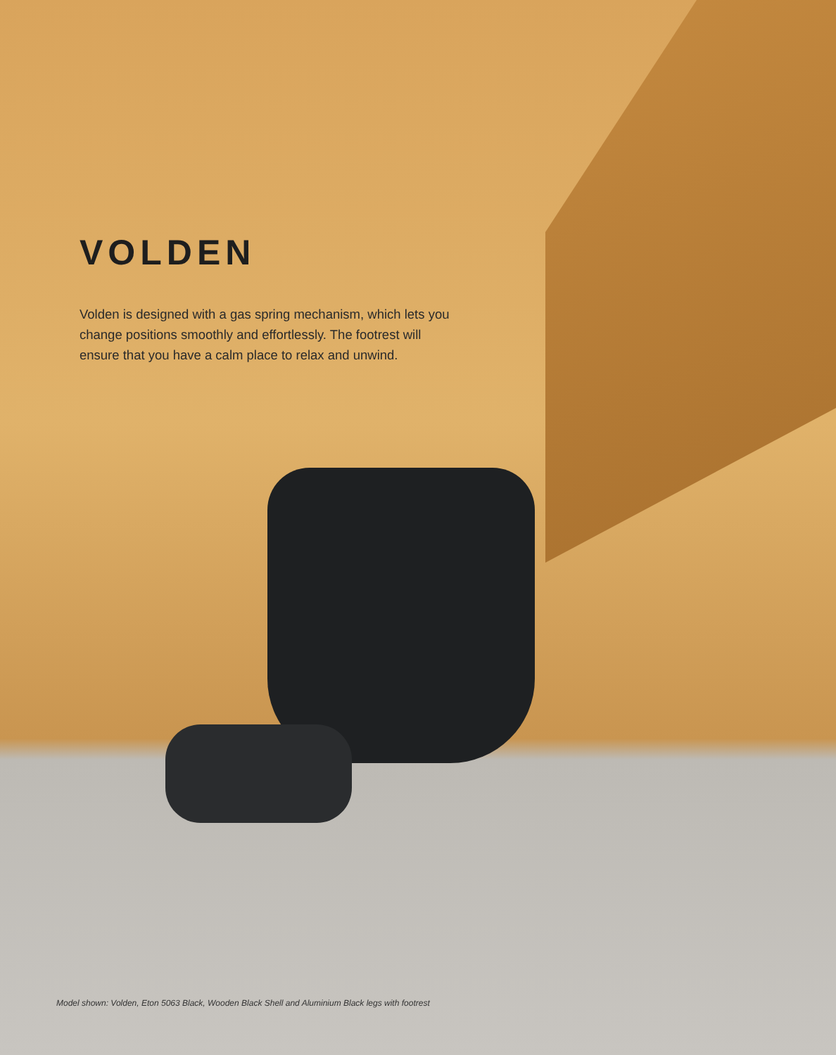VOLDEN
Volden is designed with a gas spring mechanism, which lets you change positions smoothly and effortlessly. The footrest will ensure that you have a calm place to relax and unwind.
Model shown: Volden, Eton 5063 Black, Wooden Black Shell and Aluminium Black legs with footrest